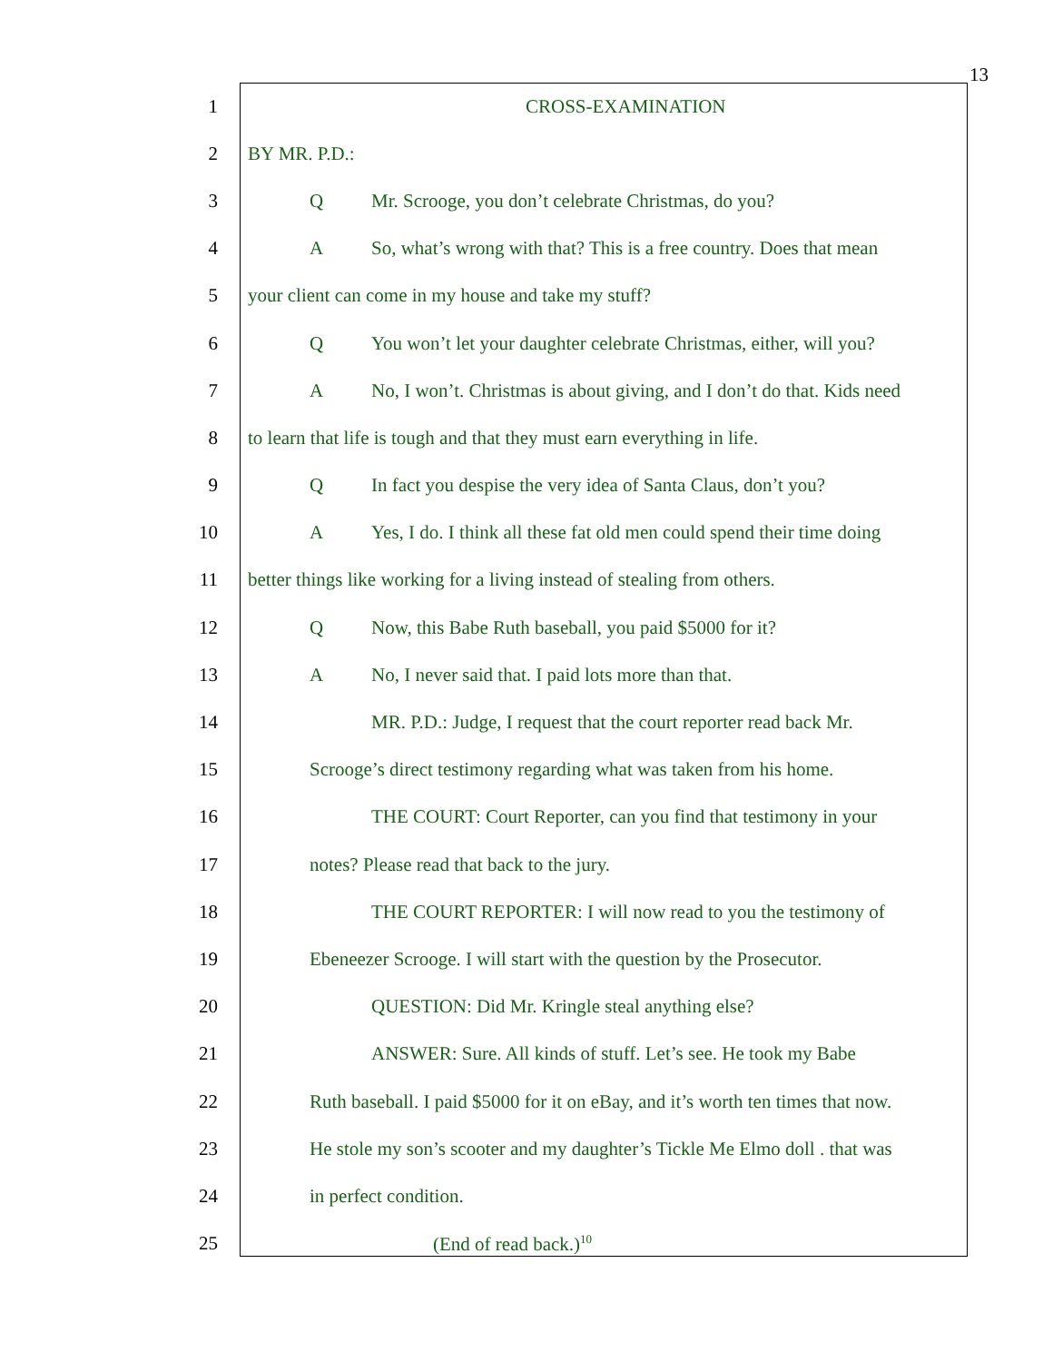13
1 CROSS-EXAMINATION
2 BY MR. P.D.:
3 Q Mr. Scrooge, you don’t celebrate Christmas, do you?
4 A So, what’s wrong with that? This is a free country. Does that mean
5 your client can come in my house and take my stuff?
6 Q You won’t let your daughter celebrate Christmas, either, will you?
7 A No, I won’t. Christmas is about giving, and I don’t do that. Kids need
8 to learn that life is tough and that they must earn everything in life.
9 Q In fact you despise the very idea of Santa Claus, don’t you?
10 A Yes, I do. I think all these fat old men could spend their time doing
11 better things like working for a living instead of stealing from others.
12 Q Now, this Babe Ruth baseball, you paid $5000 for it?
13 A No, I never said that. I paid lots more than that.
14 MR. P.D.: Judge, I request that the court reporter read back Mr.
15 Scrooge’s direct testimony regarding what was taken from his home.
16 THE COURT: Court Reporter, can you find that testimony in your
17 notes? Please read that back to the jury.
18 THE COURT REPORTER: I will now read to you the testimony of
19 Ebeneezer Scrooge. I will start with the question by the Prosecutor.
20 QUESTION: Did Mr. Kringle steal anything else?
21 ANSWER: Sure. All kinds of stuff. Let’s see. He took my Babe
22 Ruth baseball. I paid $5000 for it on eBay, and it’s worth ten times that now.
23 He stole my son’s scooter and my daughter’s Tickle Me Elmo doll . that was
24 in perfect condition.
25 (End of read back.)<sup>10</sup>